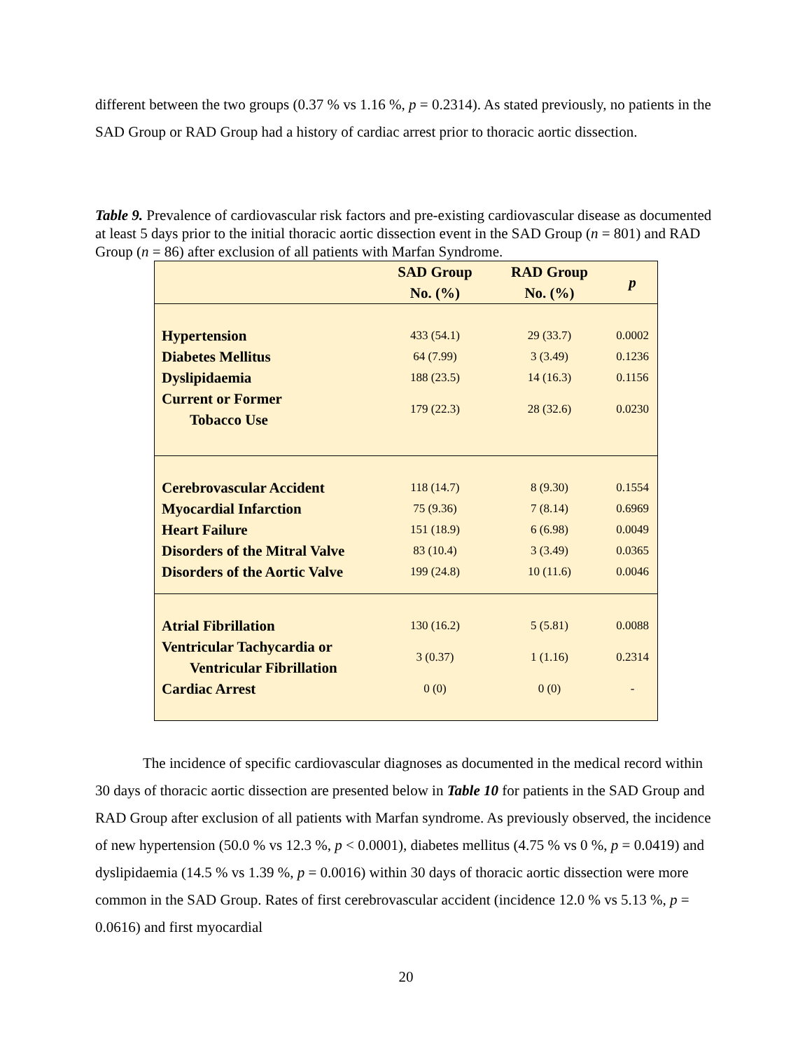different between the two groups (0.37 % vs 1.16 %, p = 0.2314). As stated previously, no patients in the SAD Group or RAD Group had a history of cardiac arrest prior to thoracic aortic dissection.
Table 9. Prevalence of cardiovascular risk factors and pre-existing cardiovascular disease as documented at least 5 days prior to the initial thoracic aortic dissection event in the SAD Group (n = 801) and RAD Group (n = 86) after exclusion of all patients with Marfan Syndrome.
| | SAD Group No. (%) | RAD Group No. (%) | p |
| --- | --- | --- | --- |
| Hypertension | 433 (54.1) | 29 (33.7) | 0.0002 |
| Diabetes Mellitus | 64 (7.99) | 3 (3.49) | 0.1236 |
| Dyslipidaemia | 188 (23.5) | 14 (16.3) | 0.1156 |
| Current or Former Tobacco Use | 179 (22.3) | 28 (32.6) | 0.0230 |
| Cerebrovascular Accident | 118 (14.7) | 8 (9.30) | 0.1554 |
| Myocardial Infarction | 75 (9.36) | 7 (8.14) | 0.6969 |
| Heart Failure | 151 (18.9) | 6 (6.98) | 0.0049 |
| Disorders of the Mitral Valve | 83 (10.4) | 3 (3.49) | 0.0365 |
| Disorders of the Aortic Valve | 199 (24.8) | 10 (11.6) | 0.0046 |
| Atrial Fibrillation | 130 (16.2) | 5 (5.81) | 0.0088 |
| Ventricular Tachycardia or Ventricular Fibrillation | 3 (0.37) | 1 (1.16) | 0.2314 |
| Cardiac Arrest | 0 (0) | 0 (0) | - |
The incidence of specific cardiovascular diagnoses as documented in the medical record within 30 days of thoracic aortic dissection are presented below in Table 10 for patients in the SAD Group and RAD Group after exclusion of all patients with Marfan syndrome. As previously observed, the incidence of new hypertension (50.0 % vs 12.3 %, p < 0.0001), diabetes mellitus (4.75 % vs 0 %, p = 0.0419) and dyslipidaemia (14.5 % vs 1.39 %, p = 0.0016) within 30 days of thoracic aortic dissection were more common in the SAD Group. Rates of first cerebrovascular accident (incidence 12.0 % vs 5.13 %, p = 0.0616) and first myocardial
20